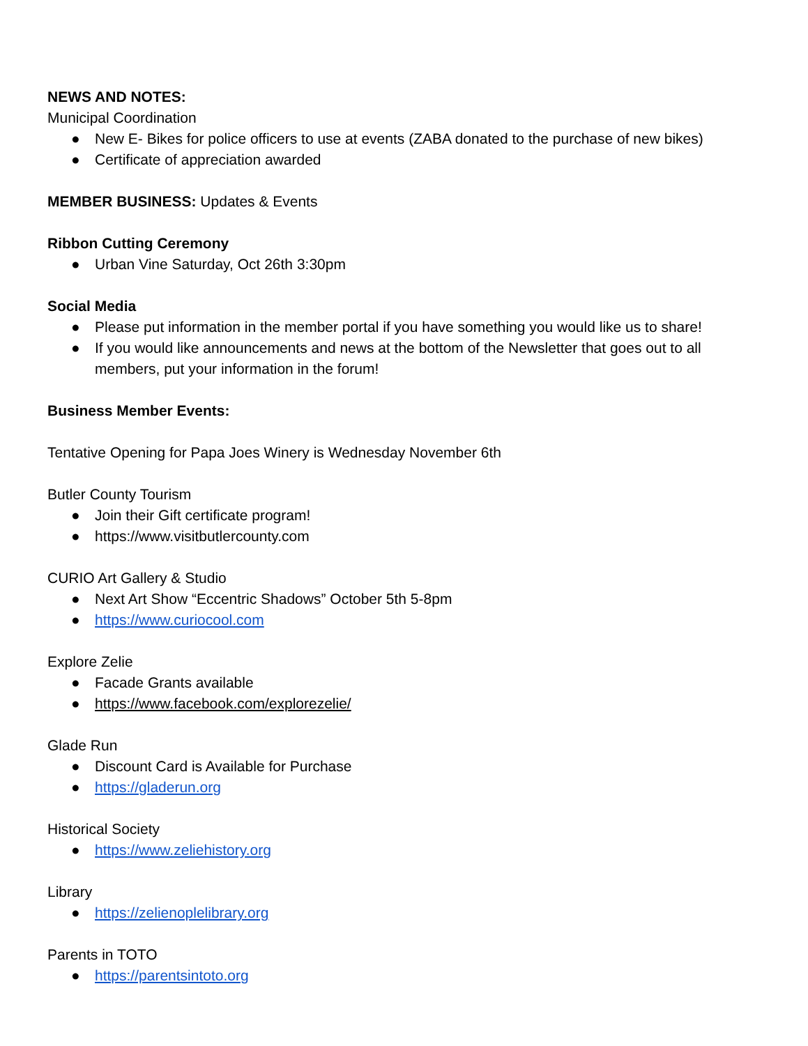NEWS AND NOTES:
Municipal Coordination
● New E- Bikes for police officers to use at events (ZABA donated to the purchase of new bikes)
● Certificate of appreciation awarded
MEMBER BUSINESS: Updates & Events
Ribbon Cutting Ceremony
● Urban Vine Saturday, Oct 26th 3:30pm
Social Media
● Please put information in the member portal if you have something you would like us to share!
● If you would like announcements and news at the bottom of the Newsletter that goes out to all members, put your information in the forum!
Business Member Events:
Tentative Opening for Papa Joes Winery is Wednesday November 6th
Butler County Tourism
● Join their Gift certificate program!
● https://www.visitbutlercounty.com
CURIO Art Gallery & Studio
● Next Art Show “Eccentric Shadows” October 5th 5-8pm
● https://www.curiocool.com
Explore Zelie
● Facade Grants available
● https://www.facebook.com/explorezelie/
Glade Run
● Discount Card is Available for Purchase
● https://gladerun.org
Historical Society
● https://www.zeliehistory.org
Library
● https://zelienoplelibrary.org
Parents in TOTO
● https://parentsintoto.org